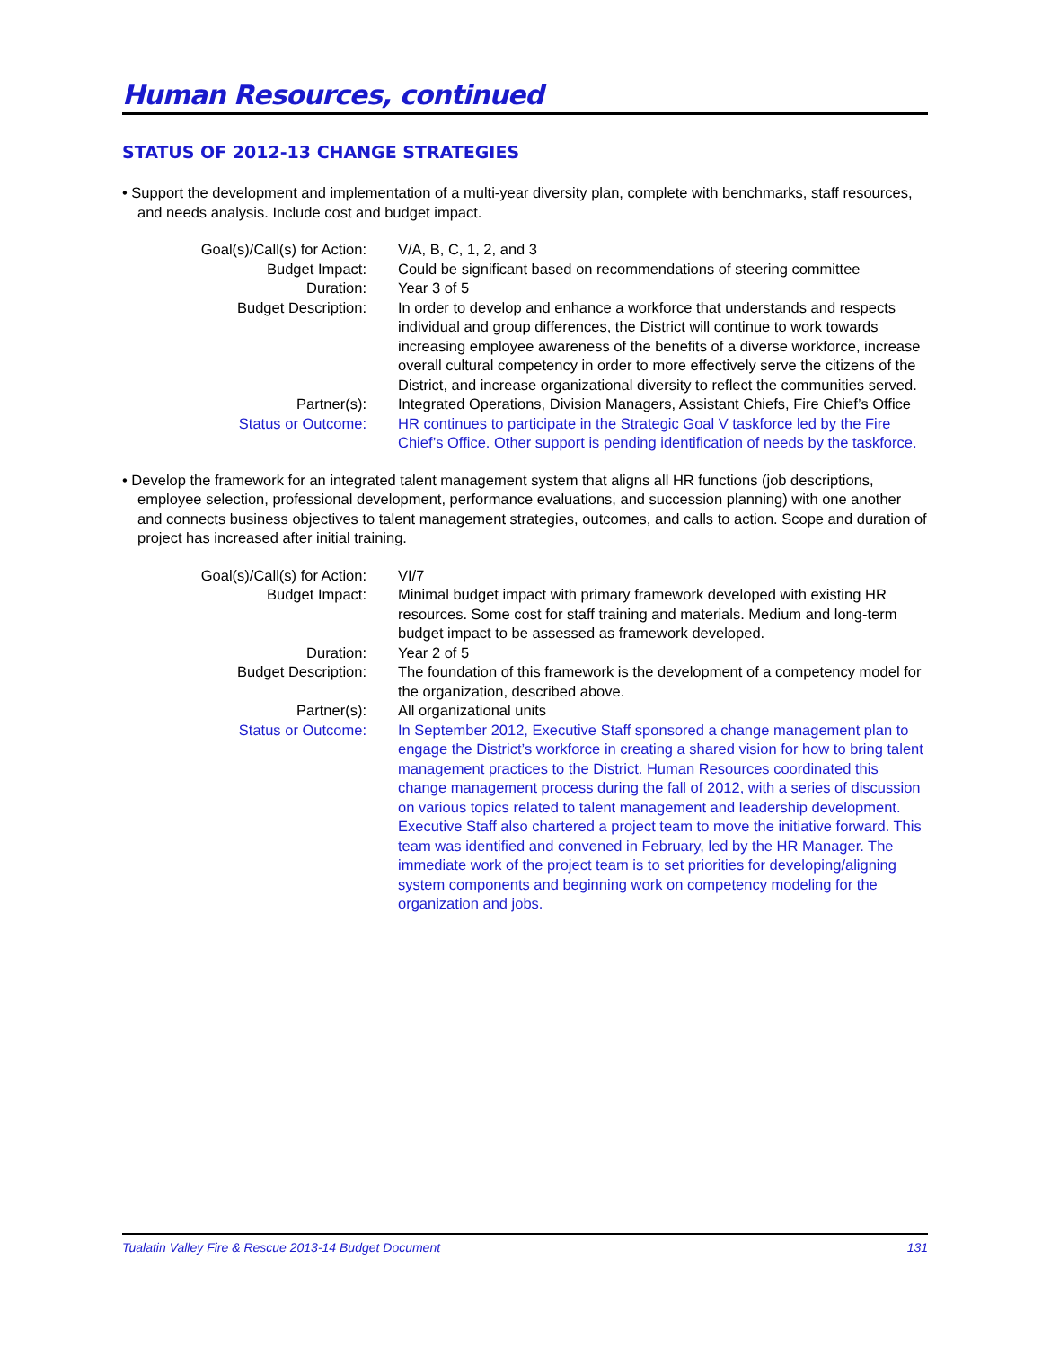Human Resources, continued
STATUS OF 2012-13 CHANGE STRATEGIES
• Support the development and implementation of a multi-year diversity plan, complete with benchmarks, staff resources, and needs analysis. Include cost and budget impact.
| Goal(s)/Call(s) for Action: | V/A, B, C, 1, 2, and 3 |
| Budget Impact: | Could be significant based on recommendations of steering committee |
| Duration: | Year 3 of 5 |
| Budget Description: | In order to develop and enhance a workforce that understands and respects individual and group differences, the District will continue to work towards increasing employee awareness of the benefits of a diverse workforce, increase overall cultural competency in order to more effectively serve the citizens of the District, and increase organizational diversity to reflect the communities served. |
| Partner(s): | Integrated Operations, Division Managers, Assistant Chiefs, Fire Chief’s Office |
| Status or Outcome: | HR continues to participate in the Strategic Goal V taskforce led by the Fire Chief’s Office. Other support is pending identification of needs by the taskforce. |
• Develop the framework for an integrated talent management system that aligns all HR functions (job descriptions, employee selection, professional development, performance evaluations, and succession planning) with one another and connects business objectives to talent management strategies, outcomes, and calls to action. Scope and duration of project has increased after initial training.
| Goal(s)/Call(s) for Action: | VI/7 |
| Budget Impact: | Minimal budget impact with primary framework developed with existing HR resources. Some cost for staff training and materials. Medium and long-term budget impact to be assessed as framework developed. |
| Duration: | Year 2 of 5 |
| Budget Description: | The foundation of this framework is the development of a competency model for the organization, described above. |
| Partner(s): | All organizational units |
| Status or Outcome: | In September 2012, Executive Staff sponsored a change management plan to engage the District’s workforce in creating a shared vision for how to bring talent management practices to the District. Human Resources coordinated this change management process during the fall of 2012, with a series of discussion on various topics related to talent management and leadership development. Executive Staff also chartered a project team to move the initiative forward. This team was identified and convened in February, led by the HR Manager. The immediate work of the project team is to set priorities for developing/aligning system components and beginning work on competency modeling for the organization and jobs. |
Tualatin Valley Fire & Rescue 2013-14 Budget Document 131